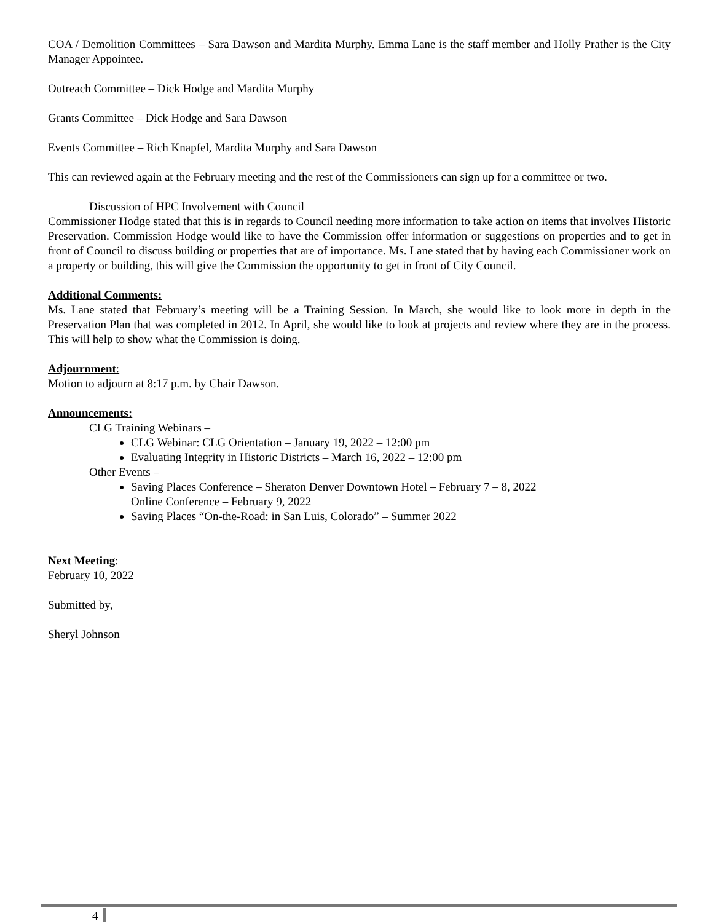COA / Demolition Committees – Sara Dawson and Mardita Murphy. Emma Lane is the staff member and Holly Prather is the City Manager Appointee.
Outreach Committee – Dick Hodge and Mardita Murphy
Grants Committee – Dick Hodge and Sara Dawson
Events Committee – Rich Knapfel, Mardita Murphy and Sara Dawson
This can reviewed again at the February meeting and the rest of the Commissioners can sign up for a committee or two.
Discussion of HPC Involvement with Council
Commissioner Hodge stated that this is in regards to Council needing more information to take action on items that involves Historic Preservation. Commission Hodge would like to have the Commission offer information or suggestions on properties and to get in front of Council to discuss building or properties that are of importance. Ms. Lane stated that by having each Commissioner work on a property or building, this will give the Commission the opportunity to get in front of City Council.
Additional Comments:
Ms. Lane stated that February’s meeting will be a Training Session. In March, she would like to look more in depth in the Preservation Plan that was completed in 2012. In April, she would like to look at projects and review where they are in the process. This will help to show what the Commission is doing.
Adjournment:
Motion to adjourn at 8:17 p.m. by Chair Dawson.
Announcements:
CLG Training Webinars –
CLG Webinar: CLG Orientation – January 19, 2022 – 12:00 pm
Evaluating Integrity in Historic Districts – March 16, 2022 – 12:00 pm
Other Events –
Saving Places Conference – Sheraton Denver Downtown Hotel – February 7 – 8, 2022
Online Conference – February 9, 2022
Saving Places “On-the-Road: in San Luis, Colorado” – Summer 2022
Next Meeting:
February 10, 2022
Submitted by,
Sheryl Johnson
4